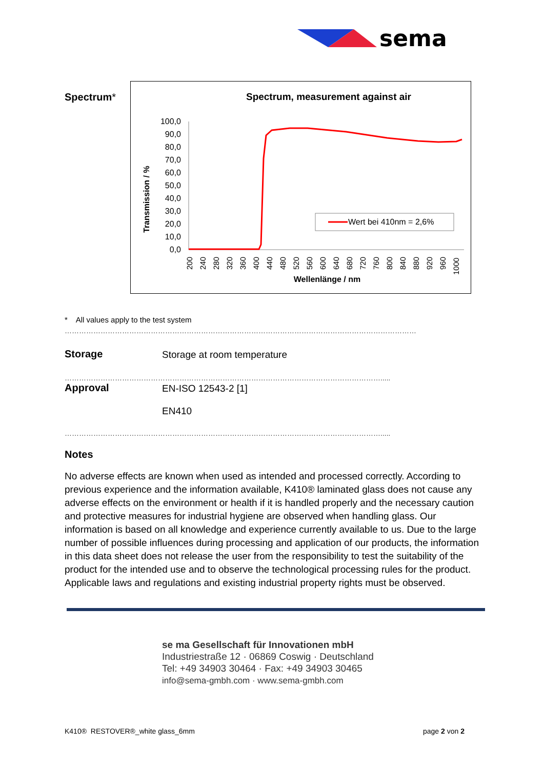sema
Spectrum*
Spectrum, measurement against air
Transmission / %
100,0
90,0
80,0
70,0
60,0
50,0
40,0
30,0
20,0
10,0
0,0
200
240
280
320
360
400
440
480
520
560
600
640
680
720
760
800
840
880
920
960
1000
Wellenlänge / nm
Wert bei 410nm = 2,6%
* All values apply to the test system
…………………………………………………………………………………………………………………………………
Storage
Storage at room temperature
…………………………………………………………………………………………………………………….....
Approval
EN-ISO 12543-2 [1]
EN410
…………………………………………………………………………………………………………………….....
Notes
No adverse effects are known when used as intended and processed correctly. According to previous experience and the information available, K410® laminated glass does not cause any adverse effects on the environment or health if it is handled properly and the necessary caution and protective measures for industrial hygiene are observed when handling glass. Our information is based on all knowledge and experience currently available to us. Due to the large number of possible influences during processing and application of our products, the information in this data sheet does not release the user from the responsibility to test the suitability of the product for the intended use and to observe the technological processing rules for the product. Applicable laws and regulations and existing industrial property rights must be observed.
se ma Gesellschaft für Innovationen mbH
Industriestraße 12 · 06869 Coswig · Deutschland
Tel: +49 34903 30464 · Fax: +49 34903 30465
info@sema-gmbh.com · www.sema-gmbh.com
K410® RESTOVER®_white glass_6mm page 2 von 2